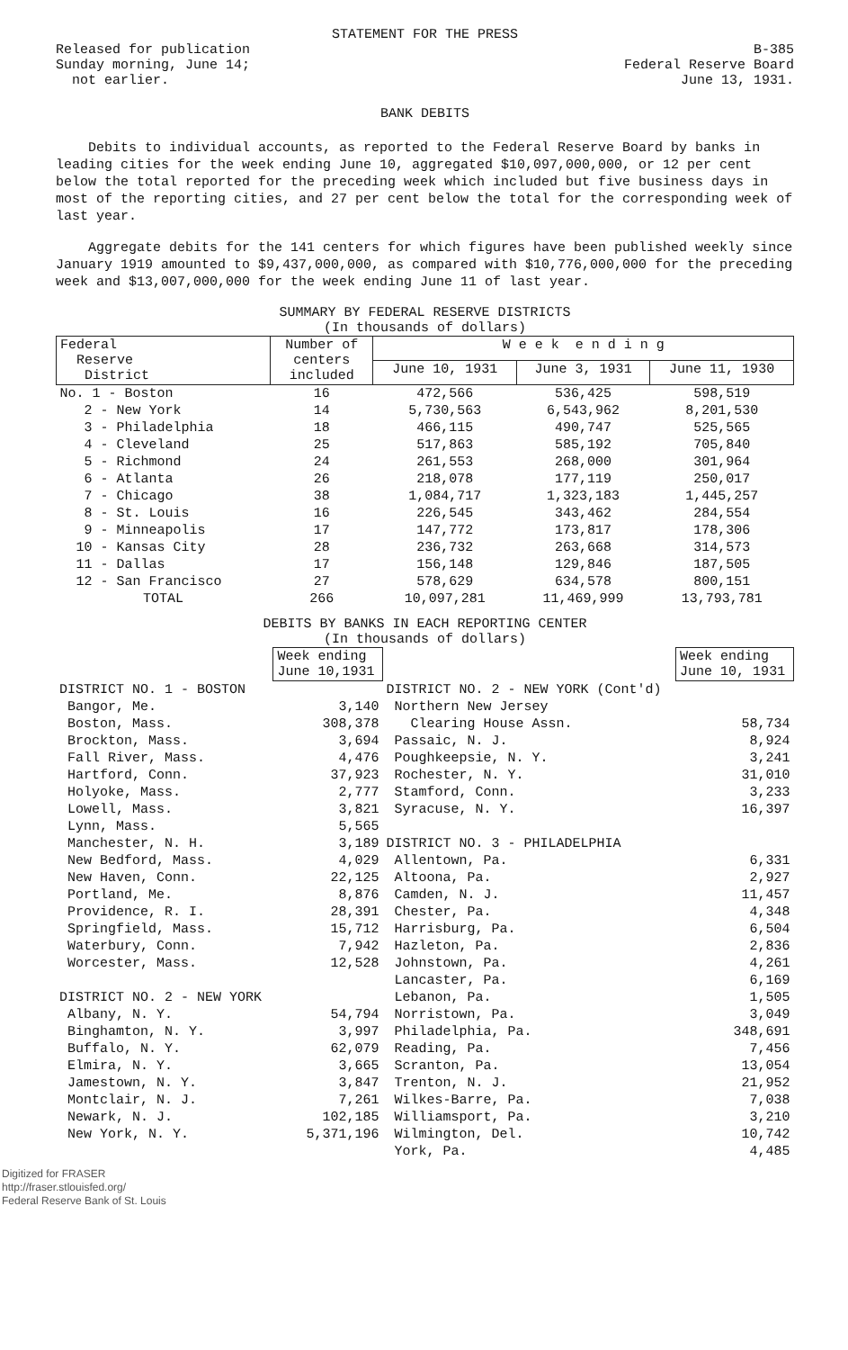STATEMENT FOR THE PRESS
Released for publication
Sunday morning, June 14;
not earlier.
B-385
Federal Reserve Board
June 13, 1931.
BANK DEBITS
Debits to individual accounts, as reported to the Federal Reserve Board by banks in leading cities for the week ending June 10, aggregated $10,097,000,000, or 12 per cent below the total reported for the preceding week which included but five business days in most of the reporting cities, and 27 per cent below the total for the corresponding week of last year.
Aggregate debits for the 141 centers for which figures have been published weekly since January 1919 amounted to $9,437,000,000, as compared with $10,776,000,000 for the preceding week and $13,007,000,000 for the week ending June 11 of last year.
SUMMARY BY FEDERAL RESERVE DISTRICTS
(In thousands of dollars)
| Federal Reserve District | Number of centers included | W e e k e n d i n g | | |
| --- | --- | --- | --- | --- |
| | | June 10, 1931 | June 3, 1931 | June 11, 1930 |
| No. 1 - Boston | 16 | 472,566 | 536,425 | 598,519 |
| 2 - New York | 14 | 5,730,563 | 6,543,962 | 8,201,530 |
| 3 - Philadelphia | 18 | 466,115 | 490,747 | 525,565 |
| 4 - Cleveland | 25 | 517,863 | 585,192 | 705,840 |
| 5 - Richmond | 24 | 261,553 | 268,000 | 301,964 |
| 6 - Atlanta | 26 | 218,078 | 177,119 | 250,017 |
| 7 - Chicago | 38 | 1,084,717 | 1,323,183 | 1,445,257 |
| 8 - St. Louis | 16 | 226,545 | 343,462 | 284,554 |
| 9 - Minneapolis | 17 | 147,772 | 173,817 | 178,306 |
| 10 - Kansas City | 28 | 236,732 | 263,668 | 314,573 |
| 11 - Dallas | 17 | 156,148 | 129,846 | 187,505 |
| 12 - San Francisco | 27 | 578,629 | 634,578 | 800,151 |
| TOTAL | 266 | 10,097,281 | 11,469,999 | 13,793,781 |
DEBITS BY BANKS IN EACH REPORTING CENTER
(In thousands of dollars)
| | Week ending June 10,1931 | | Week ending June 10, 1931 |
| --- | --- | --- | --- |
| DISTRICT NO. 1 - BOSTON | | DISTRICT NO. 2 - NEW YORK (Cont'd) | |
| Bangor, Me. | 3,140 | Northern New Jersey | |
| Boston, Mass. | 308,378 | Clearing House Assn. | 58,734 |
| Brockton, Mass. | 3,694 | Passaic, N. J. | 8,924 |
| Fall River, Mass. | 4,476 | Poughkeepsie, N. Y. | 3,241 |
| Hartford, Conn. | 37,923 | Rochester, N. Y. | 31,010 |
| Holyoke, Mass. | 2,777 | Stamford, Conn. | 3,233 |
| Lowell, Mass. | 3,821 | Syracuse, N. Y. | 16,397 |
| Lynn, Mass. | 5,565 | | |
| Manchester, N. H. | 3,189 | DISTRICT NO. 3 - PHILADELPHIA | |
| New Bedford, Mass. | 4,029 | Allentown, Pa. | 6,331 |
| New Haven, Conn. | 22,125 | Altoona, Pa. | 2,927 |
| Portland, Me. | 8,876 | Camden, N. J. | 11,457 |
| Providence, R. I. | 28,391 | Chester, Pa. | 4,348 |
| Springfield, Mass. | 15,712 | Harrisburg, Pa. | 6,504 |
| Waterbury, Conn. | 7,942 | Hazleton, Pa. | 2,836 |
| Worcester, Mass. | 12,528 | Johnstown, Pa. | 4,261 |
| | | Lancaster, Pa. | 6,169 |
| DISTRICT NO. 2 - NEW YORK | | Lebanon, Pa. | 1,505 |
| Albany, N. Y. | 54,794 | Norristown, Pa. | 3,049 |
| Binghamton, N. Y. | 3,997 | Philadelphia, Pa. | 348,691 |
| Buffalo, N. Y. | 62,079 | Reading, Pa. | 7,456 |
| Elmira, N. Y. | 3,665 | Scranton, Pa. | 13,054 |
| Jamestown, N. Y. | 3,847 | Trenton, N. J. | 21,952 |
| Montclair, N. J. | 7,261 | Wilkes-Barre, Pa. | 7,038 |
| Newark, N. J. | 102,185 | Williamsport, Pa. | 3,210 |
| New York, N. Y. | 5,371,196 | Wilmington, Del. | 10,742 |
| | | York, Pa. | 4,485 |
Digitized for FRASER
http://fraser.stlouisfed.org/
Federal Reserve Bank of St. Louis